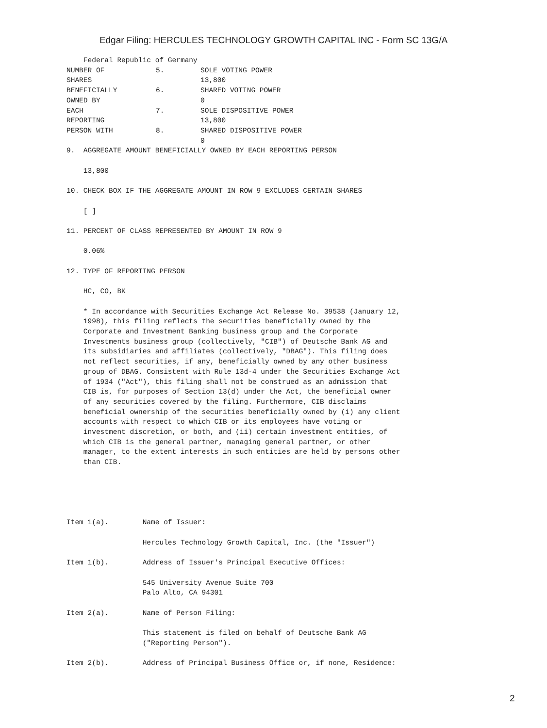Edgar Filing: HERCULES TECHNOLOGY GROWTH CAPITAL INC - Form SC 13G/A
    Federal Republic of Germany
| NUMBER OF | 5. | SOLE VOTING POWER |
| SHARES | | 13,800 |
| BENEFICIALLY | 6. | SHARED VOTING POWER |
| OWNED BY | | 0 |
| EACH | 7. | SOLE DISPOSITIVE POWER |
| REPORTING | | 13,800 |
| PERSON WITH | 8. | SHARED DISPOSITIVE POWER |
| | | 0 |
9.  AGGREGATE AMOUNT BENEFICIALLY OWNED BY EACH REPORTING PERSON

    13,800

10. CHECK BOX IF THE AGGREGATE AMOUNT IN ROW 9 EXCLUDES CERTAIN SHARES

    [ ]

11. PERCENT OF CLASS REPRESENTED BY AMOUNT IN ROW 9

    0.06%

12. TYPE OF REPORTING PERSON

    HC, CO, BK

    * In accordance with Securities Exchange Act Release No. 39538 (January 12,
    1998), this filing reflects the securities beneficially owned by the
    Corporate and Investment Banking business group and the Corporate
    Investments business group (collectively, "CIB") of Deutsche Bank AG and
    its subsidiaries and affiliates (collectively, "DBAG"). This filing does
    not reflect securities, if any, beneficially owned by any other business
    group of DBAG. Consistent with Rule 13d-4 under the Securities Exchange Act
    of 1934 ("Act"), this filing shall not be construed as an admission that
    CIB is, for purposes of Section 13(d) under the Act, the beneficial owner
    of any securities covered by the filing. Furthermore, CIB disclaims
    beneficial ownership of the securities beneficially owned by (i) any client
    accounts with respect to which CIB or its employees have voting or
    investment discretion, or both, and (ii) certain investment entities, of
    which CIB is the general partner, managing general partner, or other
    manager, to the extent interests in such entities are held by persons other
    than CIB.





Item 1(a).        Name of Issuer:

                  Hercules Technology Growth Capital, Inc. (the "Issuer")

Item 1(b).        Address of Issuer's Principal Executive Offices:

                  545 University Avenue Suite 700
                  Palo Alto, CA 94301

Item 2(a).        Name of Person Filing:

                  This statement is filed on behalf of Deutsche Bank AG
                  ("Reporting Person").

Item 2(b).        Address of Principal Business Office or, if none, Residence:
2